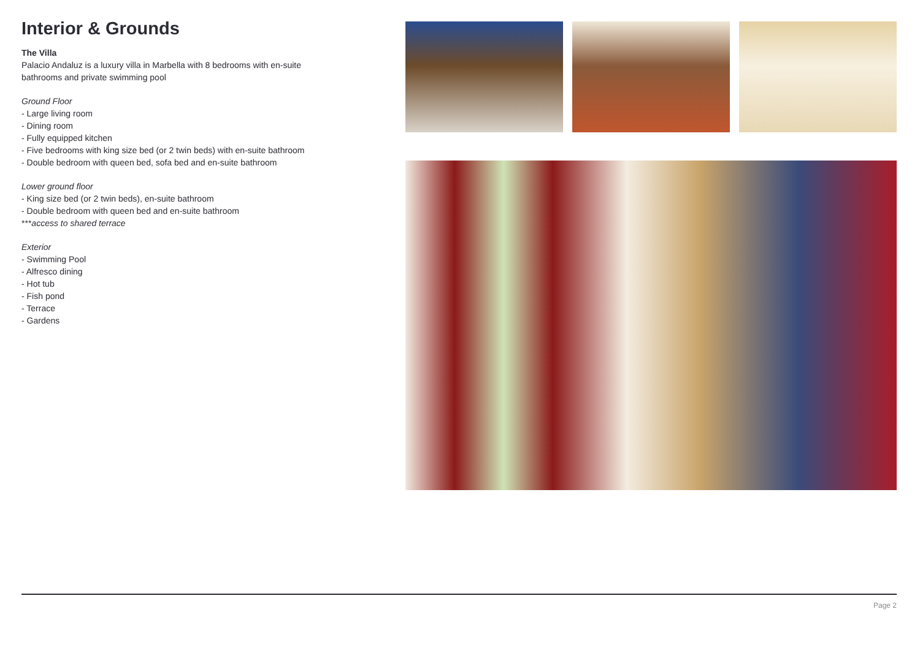Interior & Grounds
The Villa
Palacio Andaluz is a luxury villa in Marbella with 8 bedrooms with en-suite bathrooms and private swimming pool
Ground Floor
- Large living room
- Dining room
- Fully equipped kitchen
- Five bedrooms with king size bed (or 2 twin beds) with en-suite bathroom
- Double bedroom with queen bed, sofa bed and en-suite bathroom
Lower ground floor
- King size bed (or 2 twin beds), en-suite bathroom
- Double bedroom with queen bed and en-suite bathroom
***access to shared terrace
Exterior
- Swimming Pool
- Alfresco dining
- Hot tub
- Fish pond
- Terrace
- Gardens
Page 2